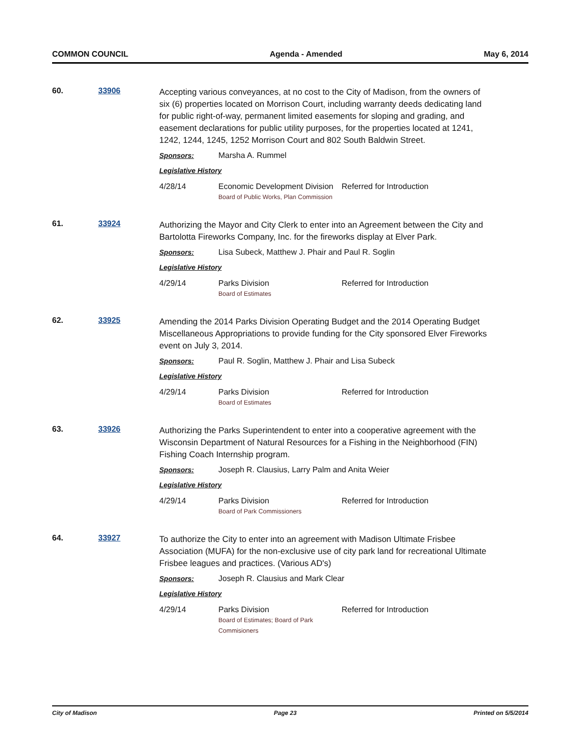COMMON COUNCIL Agenda - Amended May 6, 2014
60. 33906
Accepting various conveyances, at no cost to the City of Madison, from the owners of six (6) properties located on Morrison Court, including warranty deeds dedicating land for public right-of-way, permanent limited easements for sloping and grading, and easement declarations for public utility purposes, for the properties located at 1241, 1242, 1244, 1245, 1252 Morrison Court and 802 South Baldwin Street.
Sponsors: Marsha A. Rummel
Legislative History
4/28/14 Economic Development Division
Board of Public Works, Plan Commission Referred for Introduction
61. 33924
Authorizing the Mayor and City Clerk to enter into an Agreement between the City and Bartolotta Fireworks Company, Inc. for the fireworks display at Elver Park.
Sponsors: Lisa Subeck, Matthew J. Phair and Paul R. Soglin
Legislative History
4/29/14 Parks Division
Board of Estimates Referred for Introduction
62. 33925
Amending the 2014 Parks Division Operating Budget and the 2014 Operating Budget Miscellaneous Appropriations to provide funding for the City sponsored Elver Fireworks event on July 3, 2014.
Sponsors: Paul R. Soglin, Matthew J. Phair and Lisa Subeck
Legislative History
4/29/14 Parks Division
Board of Estimates Referred for Introduction
63. 33926
Authorizing the Parks Superintendent to enter into a cooperative agreement with the Wisconsin Department of Natural Resources for a Fishing in the Neighborhood (FIN) Fishing Coach Internship program.
Sponsors: Joseph R. Clausius, Larry Palm and Anita Weier
Legislative History
4/29/14 Parks Division
Board of Park Commissioners Referred for Introduction
64. 33927
To authorize the City to enter into an agreement with Madison Ultimate Frisbee Association (MUFA) for the non-exclusive use of city park land for recreational Ultimate Frisbee leagues and practices. (Various AD's)
Sponsors: Joseph R. Clausius and Mark Clear
Legislative History
4/29/14 Parks Division
Board of Estimates; Board of Park Commisioners Referred for Introduction
City of Madison Page 23 Printed on 5/5/2014